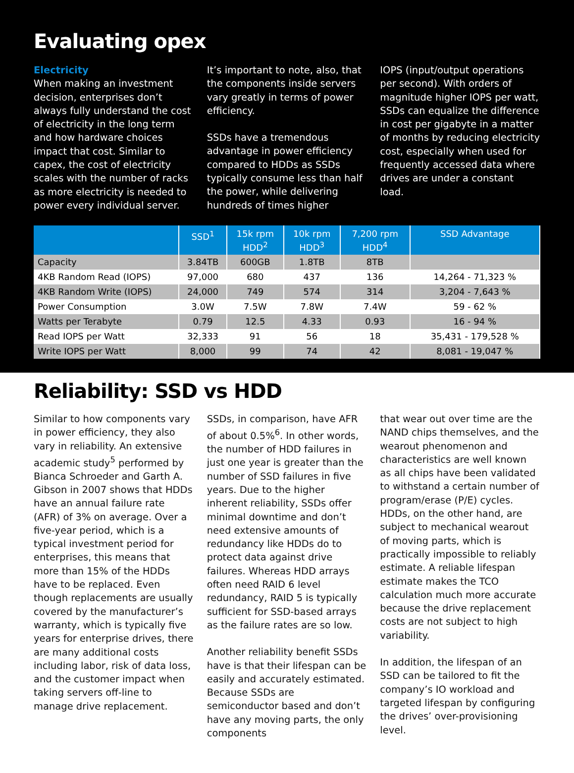Evaluating opex
Electricity
When making an investment decision, enterprises don’t always fully understand the cost of electricity in the long term and how hardware choices impact that cost. Similar to capex, the cost of electricity scales with the number of racks as more electricity is needed to power every individual server.
It’s important to note, also, that the components inside servers vary greatly in terms of power efficiency.
SSDs have a tremendous advantage in power efficiency compared to HDDs as SSDs typically consume less than half the power, while delivering hundreds of times higher
IOPS (input/output operations per second). With orders of magnitude higher IOPS per watt, SSDs can equalize the difference in cost per gigabyte in a matter of months by reducing electricity cost, especially when used for frequently accessed data where drives are under a constant load.
| | SSD<sup>1</sup> | 15k rpm HDD<sup>2</sup> | 10k rpm HDD<sup>3</sup> | 7,200 rpm HDD<sup>4</sup> | SSD Advantage |
| --- | --- | --- | --- | --- | --- |
| Capacity | 3.84TB | 600GB | 1.8TB | 8TB | |
| 4KB Random Read (IOPS) | 97,000 | 680 | 437 | 136 | 14,264 - 71,323 % |
| 4KB Random Write (IOPS) | 24,000 | 749 | 574 | 314 | 3,204 - 7,643 % |
| Power Consumption | 3.0W | 7.5W | 7.8W | 7.4W | 59 - 62 % |
| Watts per Terabyte | 0.79 | 12.5 | 4.33 | 0.93 | 16 - 94 % |
| Read IOPS per Watt | 32,333 | 91 | 56 | 18 | 35,431 - 179,528 % |
| Write IOPS per Watt | 8,000 | 99 | 74 | 42 | 8,081 - 19,047 % |
Reliability: SSD vs HDD
Similar to how components vary in power efficiency, they also vary in reliability. An extensive academic study<sup>5</sup> performed by Bianca Schroeder and Garth A. Gibson in 2007 shows that HDDs have an annual failure rate (AFR) of 3% on average. Over a five-year period, which is a typical investment period for enterprises, this means that more than 15% of the HDDs have to be replaced. Even though replacements are usually covered by the manufacturer’s warranty, which is typically five years for enterprise drives, there are many additional costs including labor, risk of data loss, and the customer impact when taking servers off-line to manage drive replacement.
SSDs, in comparison, have AFR of about 0.5%<sup>6</sup>. In other words, the number of HDD failures in just one year is greater than the number of SSD failures in five years. Due to the higher inherent reliability, SSDs offer minimal downtime and don’t need extensive amounts of redundancy like HDDs do to protect data against drive failures. Whereas HDD arrays often need RAID 6 level redundancy, RAID 5 is typically sufficient for SSD-based arrays as the failure rates are so low.
Another reliability benefit SSDs have is that their lifespan can be easily and accurately estimated. Because SSDs are semiconductor based and don’t have any moving parts, the only components
that wear out over time are the NAND chips themselves, and the wearout phenomenon and characteristics are well known as all chips have been validated to withstand a certain number of program/erase (P/E) cycles. HDDs, on the other hand, are subject to mechanical wearout of moving parts, which is practically impossible to reliably estimate. A reliable lifespan estimate makes the TCO calculation much more accurate because the drive replacement costs are not subject to high variability.
In addition, the lifespan of an SSD can be tailored to fit the company’s IO workload and targeted lifespan by configuring the drives’ over-provisioning level.